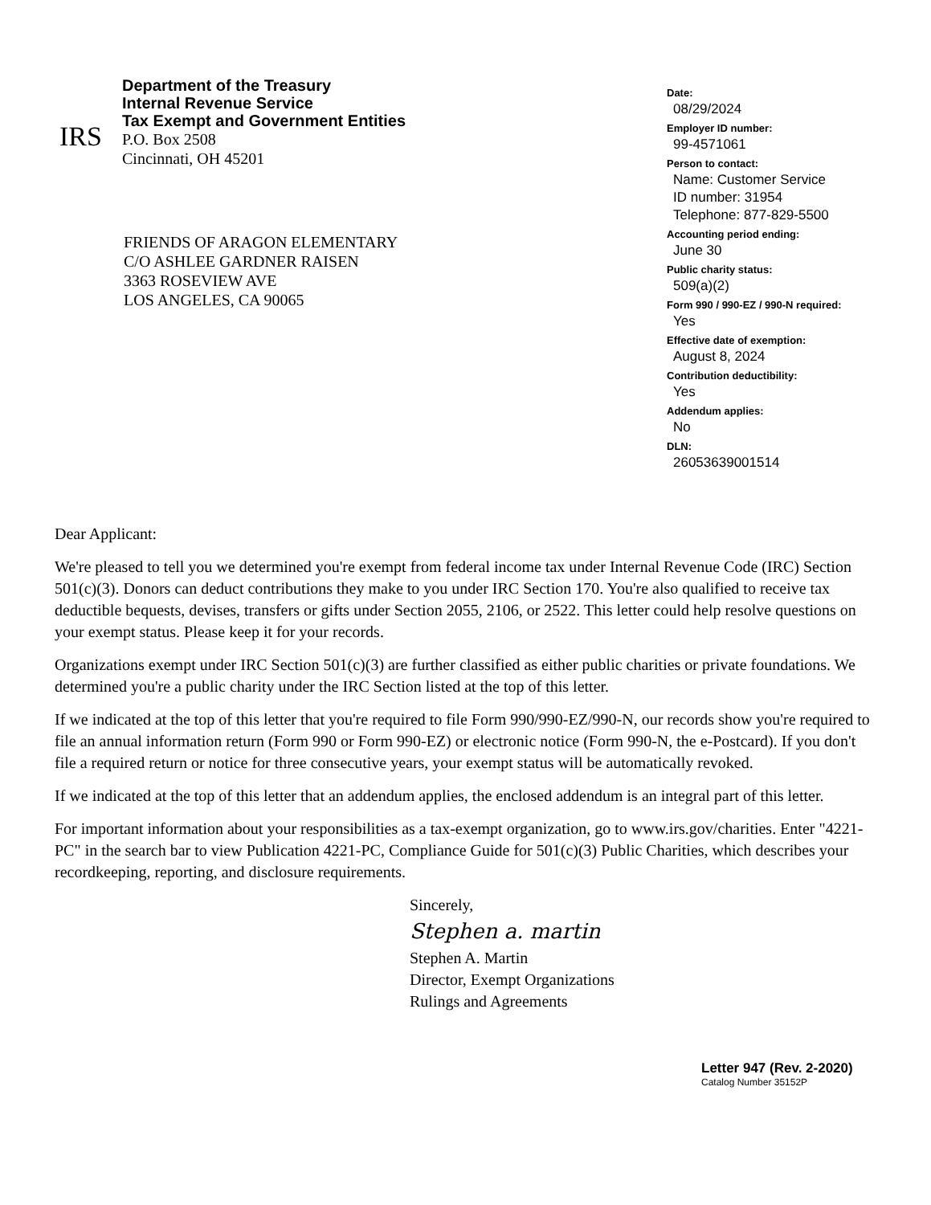IRS
Department of the Treasury
Internal Revenue Service
Tax Exempt and Government Entities
P.O. Box 2508
Cincinnati, OH 45201
FRIENDS OF ARAGON ELEMENTARY
C/O ASHLEE GARDNER RAISEN
3363 ROSEVIEW AVE
LOS ANGELES, CA 90065
Date:
08/29/2024
Employer ID number:
99-4571061
Person to contact:
Name: Customer Service
ID number: 31954
Telephone: 877-829-5500
Accounting period ending:
June 30
Public charity status:
509(a)(2)
Form 990 / 990-EZ / 990-N required:
Yes
Effective date of exemption:
August 8, 2024
Contribution deductibility:
Yes
Addendum applies:
No
DLN:
26053639001514
Dear Applicant:
We're pleased to tell you we determined you're exempt from federal income tax under Internal Revenue Code (IRC) Section 501(c)(3). Donors can deduct contributions they make to you under IRC Section 170. You're also qualified to receive tax deductible bequests, devises, transfers or gifts under Section 2055, 2106, or 2522. This letter could help resolve questions on your exempt status. Please keep it for your records.
Organizations exempt under IRC Section 501(c)(3) are further classified as either public charities or private foundations. We determined you're a public charity under the IRC Section listed at the top of this letter.
If we indicated at the top of this letter that you're required to file Form 990/990-EZ/990-N, our records show you're required to file an annual information return (Form 990 or Form 990-EZ) or electronic notice (Form 990-N, the e-Postcard). If you don't file a required return or notice for three consecutive years, your exempt status will be automatically revoked.
If we indicated at the top of this letter that an addendum applies, the enclosed addendum is an integral part of this letter.
For important information about your responsibilities as a tax-exempt organization, go to www.irs.gov/charities. Enter "4221-PC" in the search bar to view Publication 4221-PC, Compliance Guide for 501(c)(3) Public Charities, which describes your recordkeeping, reporting, and disclosure requirements.
Sincerely,
Stephen a. martin
Stephen A. Martin
Director, Exempt Organizations
Rulings and Agreements
Letter 947 (Rev. 2-2020)
Catalog Number 35152P